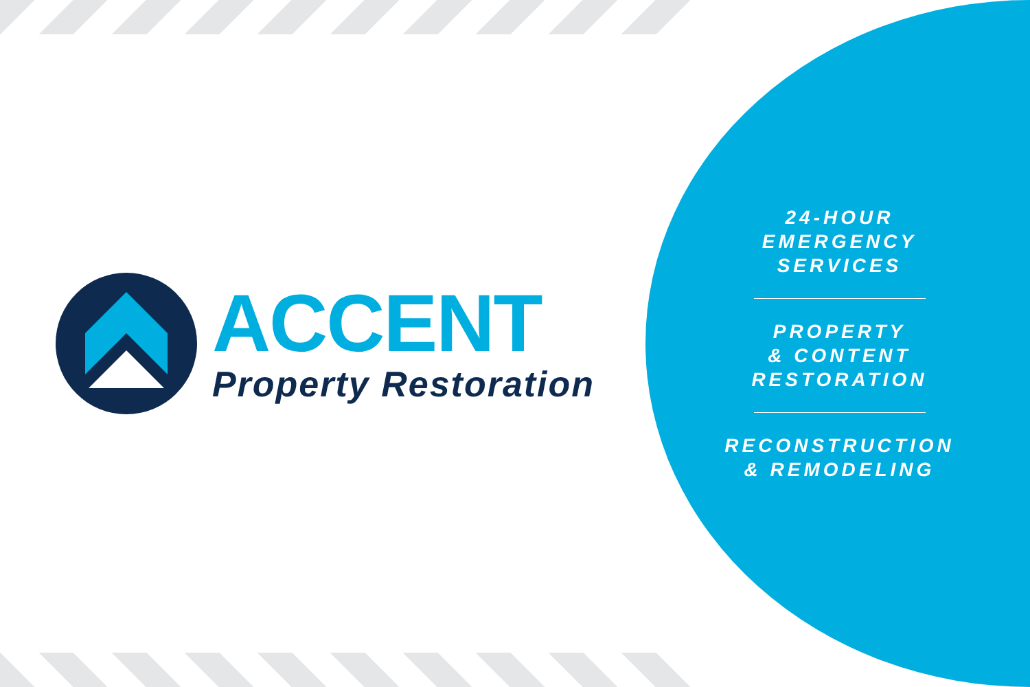ACCENT
Property Restoration
24-HOUR
EMERGENCY
SERVICES
PROPERTY
& CONTENT
RESTORATION
RECONSTRUCTION
& REMODELING